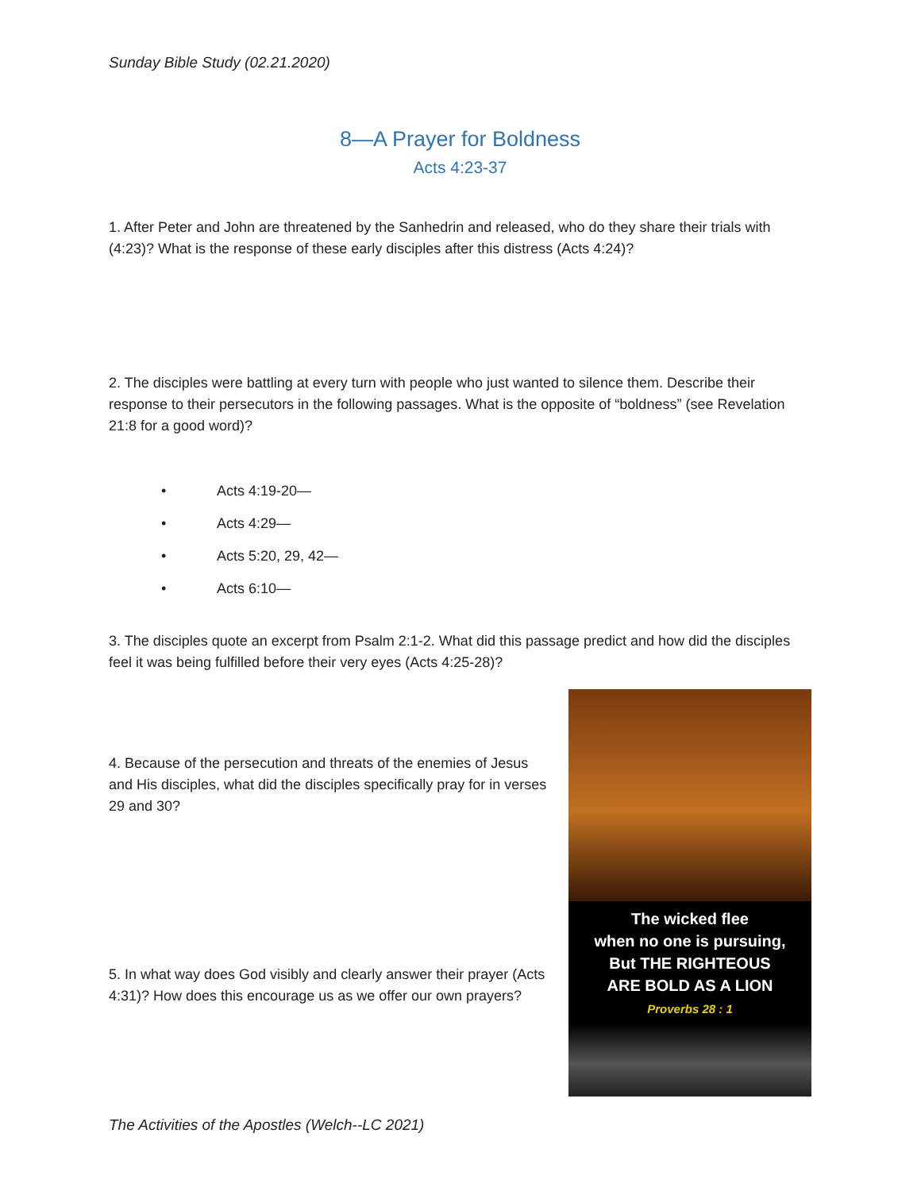Sunday Bible Study (02.21.2020)
8—A Prayer for Boldness
Acts 4:23-37
1. After Peter and John are threatened by the Sanhedrin and released, who do they share their trials with (4:23)? What is the response of these early disciples after this distress (Acts 4:24)?
2. The disciples were battling at every turn with people who just wanted to silence them. Describe their response to their persecutors in the following passages. What is the opposite of “boldness” (see Revelation 21:8 for a good word)?
• Acts 4:19-20—
• Acts 4:29—
• Acts 5:20, 29, 42—
• Acts 6:10—
3. The disciples quote an excerpt from Psalm 2:1-2. What did this passage predict and how did the disciples feel it was being fulfilled before their very eyes (Acts 4:25-28)?
4. Because of the persecution and threats of the enemies of Jesus and His disciples, what did the disciples specifically pray for in verses 29 and 30?
5. In what way does God visibly and clearly answer their prayer (Acts 4:31)? How does this encourage us as we offer our own prayers?
The wicked flee
when no one is pursuing,
But THE RIGHTEOUS
ARE BOLD AS A LION
Proverbs 28 : 1
The Activities of the Apostles (Welch--LC 2021)